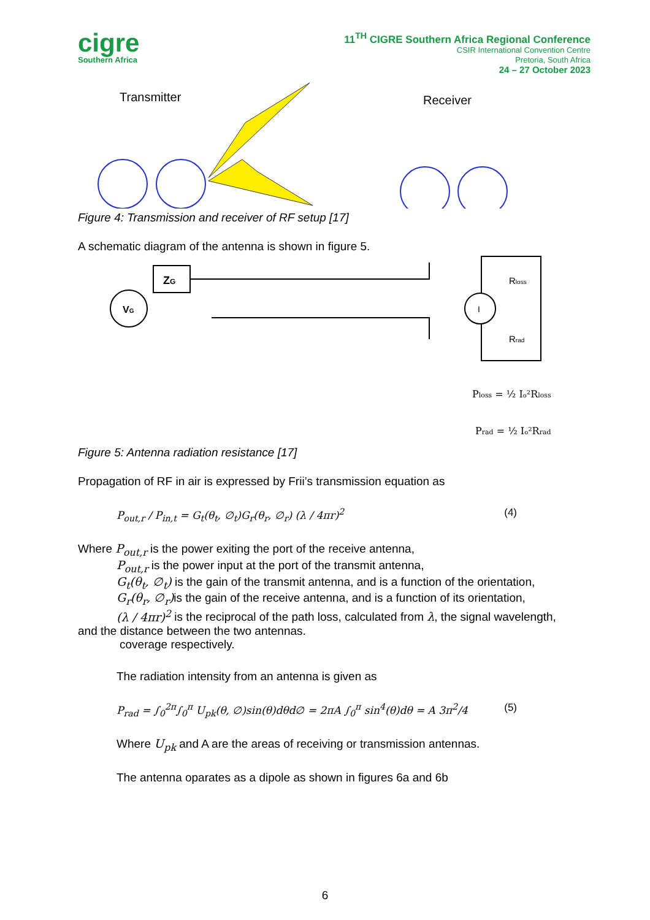cigre
Southern Africa
11<sup>TH</sup> CIGRE Southern Africa Regional Conference
CSIR International Convention Centre
Pretoria, South Africa
24 – 27 October 2023
Transmitter
Receiver
Figure 4: Transmission and receiver of RF setup [17]
A schematic diagram of the antenna is shown in figure 5.
VG
ZG
I
Rloss
Rrad
Ploss = ½ Io²Rloss
Prad = ½ Io²Rrad
Figure 5: Antenna radiation resistance [17]
Propagation of RF in air is expressed by Frii’s transmission equation as
P<sub>out,r</sub> / P<sub>in,t</sub> = G<sub>t</sub>(θ<sub>t</sub>, ∅<sub>t</sub>)G<sub>r</sub>(θ<sub>r</sub>, ∅<sub>r</sub>) (λ / 4πr)<sup>2</sup> (4)
Where P<sub>out,r</sub> is the power exiting the port of the receive antenna,
P<sub>out,r</sub> is the power input at the port of the transmit antenna,
G<sub>t</sub>(θ<sub>t</sub>, ∅<sub>t</sub>) is the gain of the transmit antenna, and is a function of the orientation,
G<sub>r</sub>(θ<sub>r</sub>, ∅<sub>r</sub>) is the gain of the receive antenna, and is a function of its orientation,
(λ / 4πr)<sup>2</sup> is the reciprocal of the path loss, calculated from λ, the signal wavelength,
and the distance between the two antennas.
coverage respectively.
The radiation intensity from an antenna is given as
P<sub>rad</sub> = ∫<sub>0</sub><sup>2π</sup>∫<sub>0</sub><sup>π</sup> U<sub>pk</sub>(θ, ∅)sin(θ)dθd∅ = 2πA ∫<sub>0</sub><sup>π</sup> sin<sup>4</sup>(θ)dθ = A 3π<sup>2</sup>/4 (5)
Where U<sub>pk</sub> and A are the areas of receiving or transmission antennas.
The antenna oparates as a dipole as shown in figures 6a and 6b
6